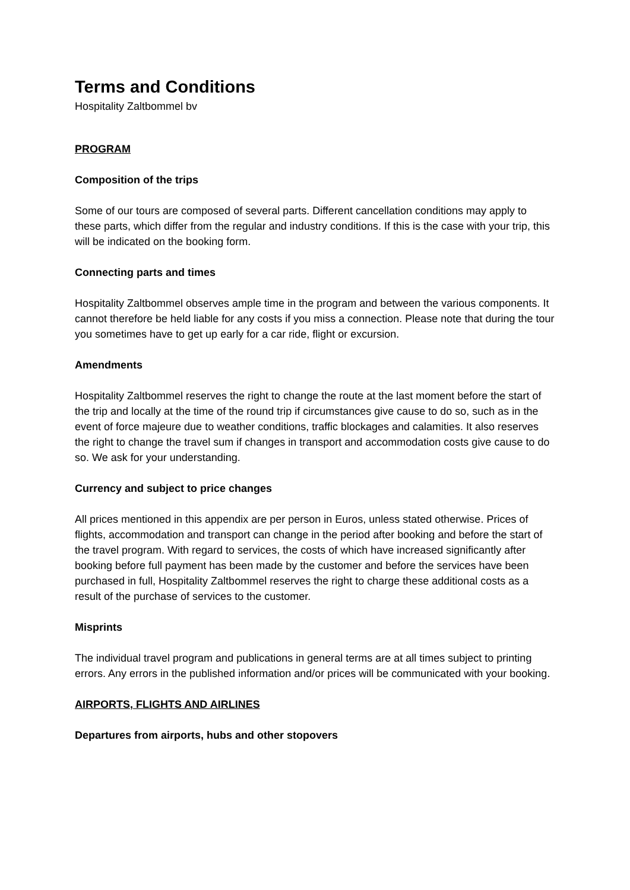Terms and Conditions
Hospitality Zaltbommel bv
PROGRAM
Composition of the trips
Some of our tours are composed of several parts. Different cancellation conditions may apply to these parts, which differ from the regular and industry conditions. If this is the case with your trip, this will be indicated on the booking form.
Connecting parts and times
Hospitality Zaltbommel observes ample time in the program and between the various components. It cannot therefore be held liable for any costs if you miss a connection. Please note that during the tour you sometimes have to get up early for a car ride, flight or excursion.
Amendments
Hospitality Zaltbommel reserves the right to change the route at the last moment before the start of the trip and locally at the time of the round trip if circumstances give cause to do so, such as in the event of force majeure due to weather conditions, traffic blockages and calamities. It also reserves the right to change the travel sum if changes in transport and accommodation costs give cause to do so. We ask for your understanding.
Currency and subject to price changes
All prices mentioned in this appendix are per person in Euros, unless stated otherwise. Prices of flights, accommodation and transport can change in the period after booking and before the start of the travel program. With regard to services, the costs of which have increased significantly after booking before full payment has been made by the customer and before the services have been purchased in full, Hospitality Zaltbommel reserves the right to charge these additional costs as a result of the purchase of services to the customer.
Misprints
The individual travel program and publications in general terms are at all times subject to printing errors. Any errors in the published information and/or prices will be communicated with your booking.
AIRPORTS, FLIGHTS AND AIRLINES
Departures from airports, hubs and other stopovers